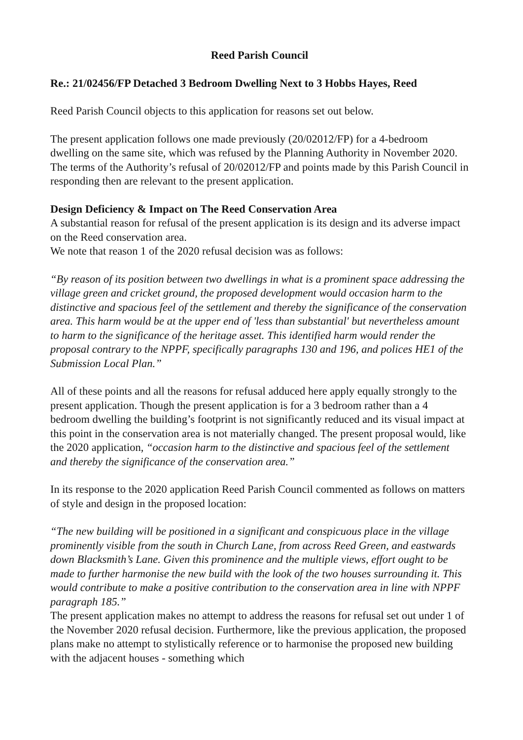Reed Parish Council
Re.: 21/02456/FP Detached 3 Bedroom Dwelling Next to 3 Hobbs Hayes, Reed
Reed Parish Council objects to this application for reasons set out below.
The present application follows one made previously (20/02012/FP) for a 4-bedroom dwelling on the same site, which was refused by the Planning Authority in November 2020. The terms of the Authority’s refusal of 20/02012/FP and points made by this Parish Council in responding then are relevant to the present application.
Design Deficiency & Impact on The Reed Conservation Area
A substantial reason for refusal of the present application is its design and its adverse impact on the Reed conservation area.
We note that reason 1 of the 2020 refusal decision was as follows:
“By reason of its position between two dwellings in what is a prominent space addressing the village green and cricket ground, the proposed development would occasion harm to the distinctive and spacious feel of the settlement and thereby the significance of the conservation area. This harm would be at the upper end of 'less than substantial' but nevertheless amount to harm to the significance of the heritage asset. This identified harm would render the proposal contrary to the NPPF, specifically paragraphs 130 and 196, and polices HE1 of the Submission Local Plan.”
All of these points and all the reasons for refusal adduced here apply equally strongly to the present application. Though the present application is for a 3 bedroom rather than a 4 bedroom dwelling the building’s footprint is not significantly reduced and its visual impact at this point in the conservation area is not materially changed. The present proposal would, like the 2020 application, “occasion harm to the distinctive and spacious feel of the settlement and thereby the significance of the conservation area.”
In its response to the 2020 application Reed Parish Council commented as follows on matters of style and design in the proposed location:
“The new building will be positioned in a significant and conspicuous place in the village prominently visible from the south in Church Lane, from across Reed Green, and eastwards down Blacksmith’s Lane. Given this prominence and the multiple views, effort ought to be made to further harmonise the new build with the look of the two houses surrounding it. This would contribute to make a positive contribution to the conservation area in line with NPPF paragraph 185.”
The present application makes no attempt to address the reasons for refusal set out under 1 of the November 2020 refusal decision. Furthermore, like the previous application, the proposed plans make no attempt to stylistically reference or to harmonise the proposed new building with the adjacent houses - something which